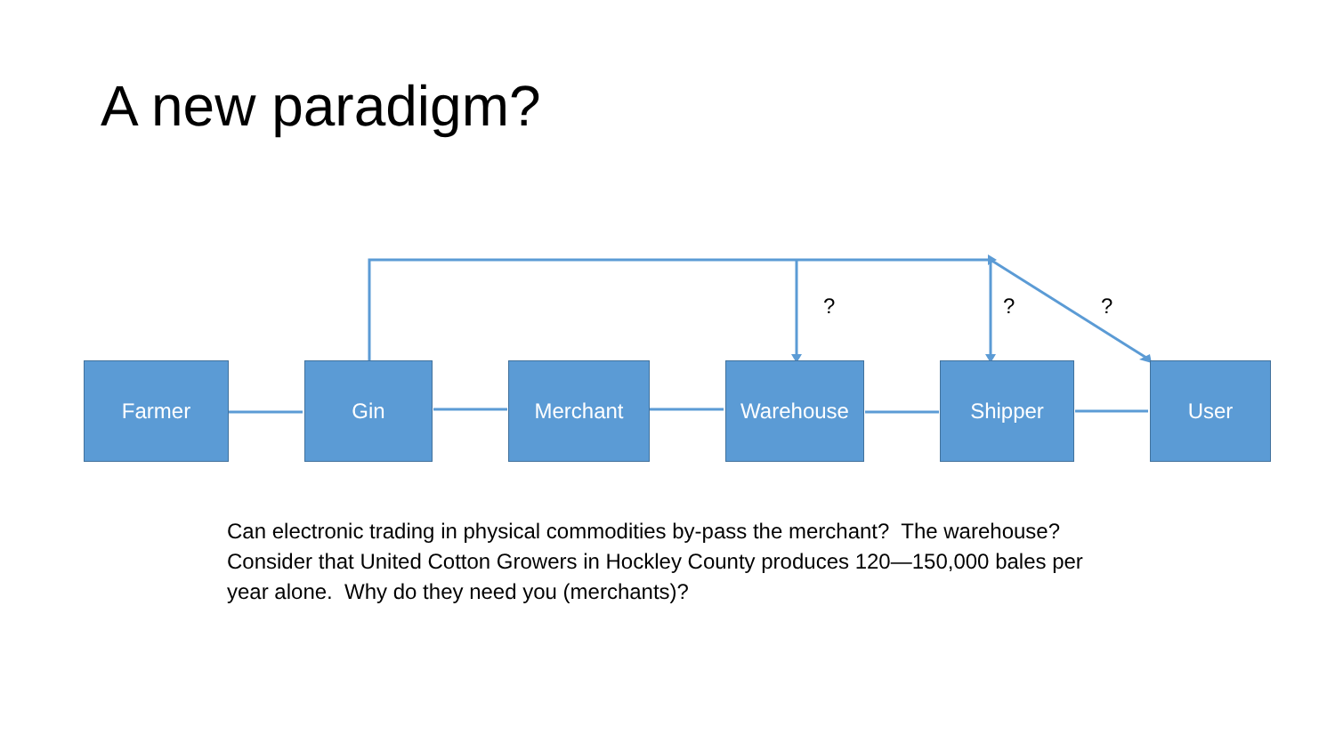A new paradigm?
? ? ?
Farmer Gin Merchant Warehouse Shipper User
Can electronic trading in physical commodities by-pass the merchant? The warehouse? Consider that United Cotton Growers in Hockley County produces 120—150,000 bales per year alone. Why do they need you (merchants)?